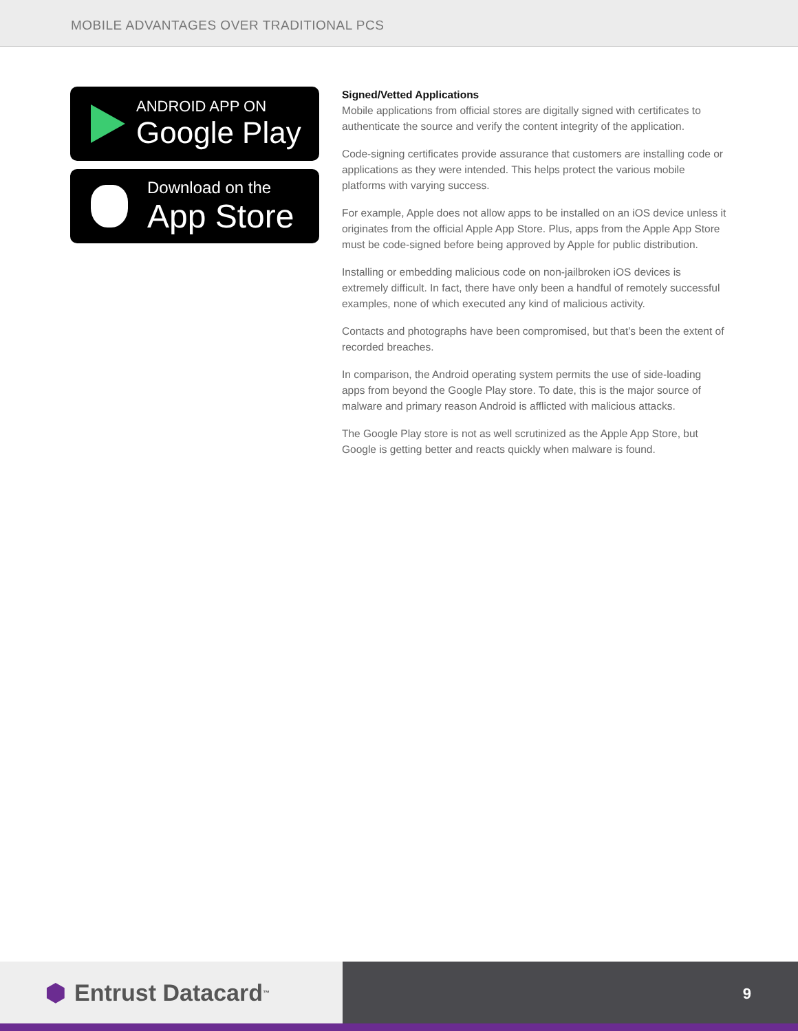MOBILE ADVANTAGES OVER TRADITIONAL PCS
ANDROID APP ON
Google Play
Download on the
App Store
Signed/Vetted Applications
Mobile applications from official stores are digitally signed with certificates to authenticate the source and verify the content integrity of the application.
Code-signing certificates provide assurance that customers are installing code or applications as they were intended. This helps protect the various mobile platforms with varying success.
For example, Apple does not allow apps to be installed on an iOS device unless it originates from the official Apple App Store. Plus, apps from the Apple App Store must be code-signed before being approved by Apple for public distribution.
Installing or embedding malicious code on non-jailbroken iOS devices is extremely difficult. In fact, there have only been a handful of remotely successful examples, none of which executed any kind of malicious activity.
Contacts and photographs have been compromised, but that’s been the extent of recorded breaches.
In comparison, the Android operating system permits the use of side-loading apps from beyond the Google Play store. To date, this is the major source of malware and primary reason Android is afflicted with malicious attacks.
The Google Play store is not as well scrutinized as the Apple App Store, but Google is getting better and reacts quickly when malware is found.
⬢ Entrust Datacard<sup>™</sup>
9